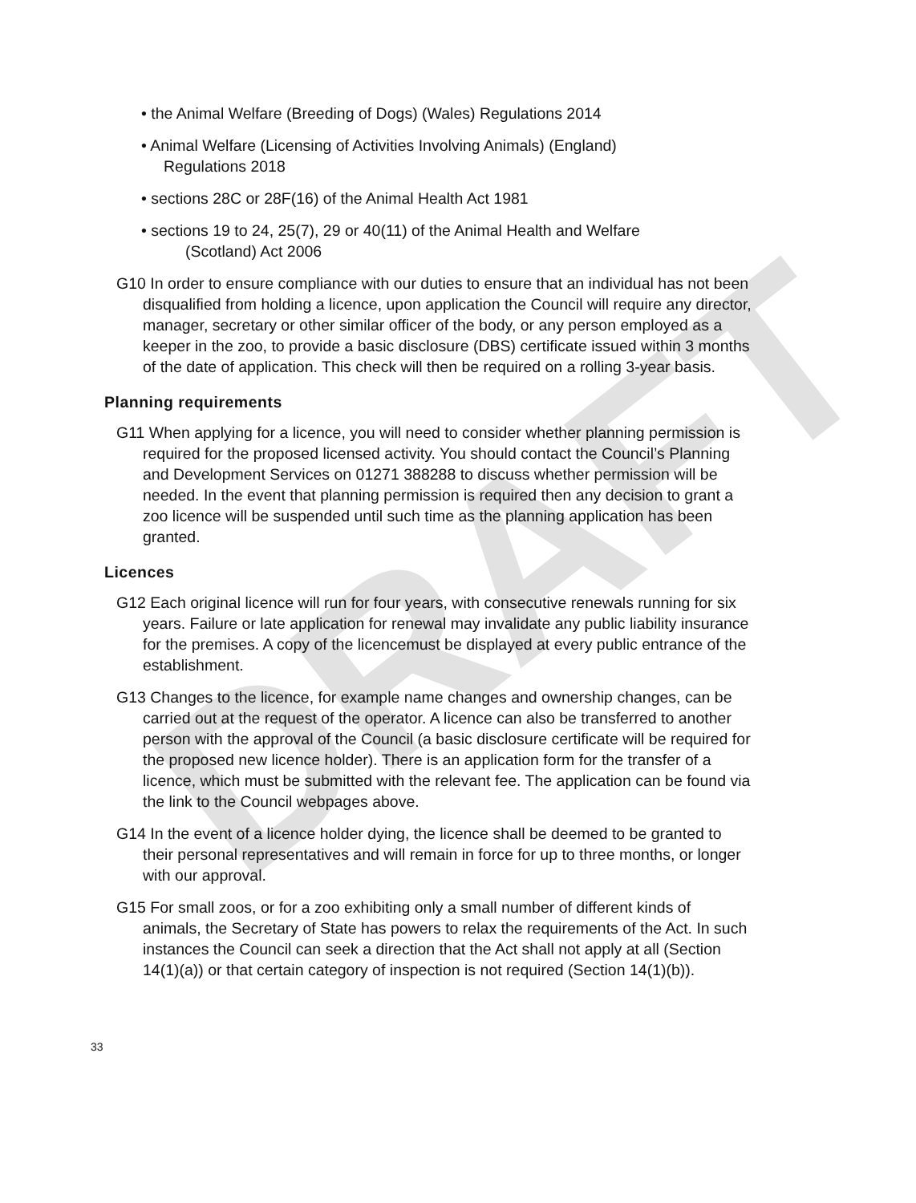DRAFT
• the Animal Welfare (Breeding of Dogs) (Wales) Regulations 2014
• Animal Welfare (Licensing of Activities Involving Animals) (England)
Regulations 2018
• sections 28C or 28F(16) of the Animal Health Act 1981
• sections 19 to 24, 25(7), 29 or 40(11) of the Animal Health and Welfare
(Scotland) Act 2006
G10 In order to ensure compliance with our duties to ensure that an individual has not been disqualified from holding a licence, upon application the Council will require any director, manager, secretary or other similar officer of the body, or any person employed as a keeper in the zoo, to provide a basic disclosure (DBS) certificate issued within 3 months of the date of application. This check will then be required on a rolling 3-year basis.
Planning requirements
G11 When applying for a licence, you will need to consider whether planning permission is required for the proposed licensed activity. You should contact the Council’s Planning and Development Services on 01271 388288 to discuss whether permission will be needed. In the event that planning permission is required then any decision to grant a zoo licence will be suspended until such time as the planning application has been granted.
Licences
G12 Each original licence will run for four years, with consecutive renewals running for six years. Failure or late application for renewal may invalidate any public liability insurance for the premises. A copy of the licencemust be displayed at every public entrance of the establishment.
G13 Changes to the licence, for example name changes and ownership changes, can be carried out at the request of the operator. A licence can also be transferred to another person with the approval of the Council (a basic disclosure certificate will be required for the proposed new licence holder). There is an application form for the transfer of a licence, which must be submitted with the relevant fee. The application can be found via the link to the Council webpages above.
G14 In the event of a licence holder dying, the licence shall be deemed to be granted to their personal representatives and will remain in force for up to three months, or longer with our approval.
G15 For small zoos, or for a zoo exhibiting only a small number of different kinds of animals, the Secretary of State has powers to relax the requirements of the Act. In such instances the Council can seek a direction that the Act shall not apply at all (Section 14(1)(a)) or that certain category of inspection is not required (Section 14(1)(b)).
33